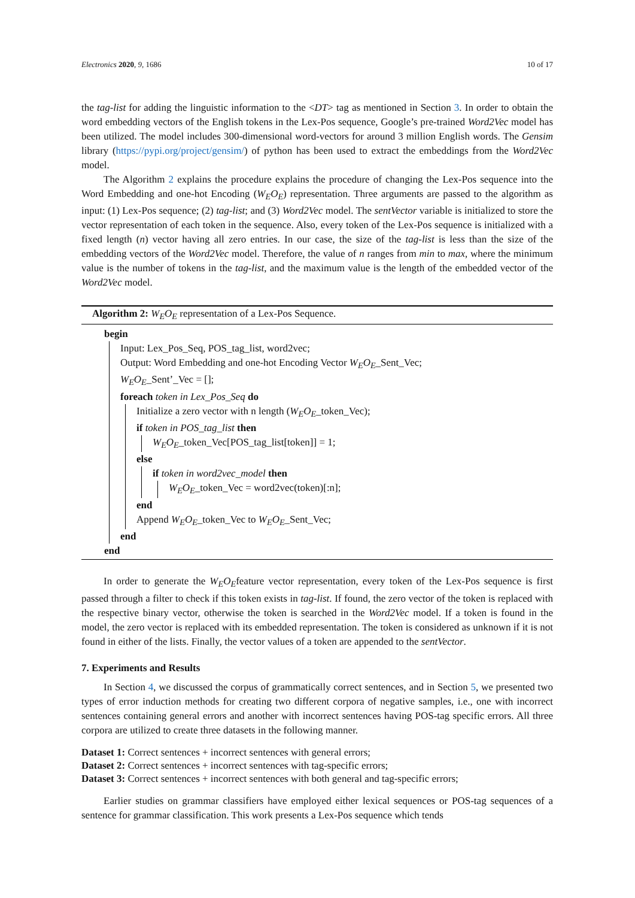Electronics 2020, 9, 1686 10 of 17
the tag-list for adding the linguistic information to the <DT> tag as mentioned in Section 3. In order to obtain the word embedding vectors of the English tokens in the Lex-Pos sequence, Google’s pre-trained Word2Vec model has been utilized. The model includes 300-dimensional word-vectors for around 3 million English words. The Gensim library (https://pypi.org/project/gensim/) of python has been used to extract the embeddings from the Word2Vec model.
The Algorithm 2 explains the procedure explains the procedure of changing the Lex-Pos sequence into the Word Embedding and one-hot Encoding (W<sub>E</sub>O<sub>E</sub>) representation. Three arguments are passed to the algorithm as input: (1) Lex-Pos sequence; (2) tag-list; and (3) Word2Vec model. The sentVector variable is initialized to store the vector representation of each token in the sequence. Also, every token of the Lex-Pos sequence is initialized with a fixed length (n) vector having all zero entries. In our case, the size of the tag-list is less than the size of the embedding vectors of the Word2Vec model. Therefore, the value of n ranges from min to max, where the minimum value is the number of tokens in the tag-list, and the maximum value is the length of the embedded vector of the Word2Vec model.
Algorithm 2: W<sub>E</sub>O<sub>E</sub> representation of a Lex-Pos Sequence.
begin
Input: Lex_Pos_Seq, POS_tag_list, word2vec;
Output: Word Embedding and one-hot Encoding Vector W<sub>E</sub>O<sub>E</sub>_Sent_Vec;
W<sub>E</sub>O<sub>E</sub>_Sent’_Vec = [];
foreach token in Lex_Pos_Seq do
Initialize a zero vector with n length (W<sub>E</sub>O<sub>E</sub>_token_Vec);
if token in POS_tag_list then
W<sub>E</sub>O<sub>E</sub>_token_Vec[POS_tag_list[token]] = 1;
else
if token in word2vec_model then
W<sub>E</sub>O<sub>E</sub>_token_Vec = word2vec(token)[:n];
end
Append W<sub>E</sub>O<sub>E</sub>_token_Vec to W<sub>E</sub>O<sub>E</sub>_Sent_Vec;
end
end
In order to generate the W<sub>E</sub>O<sub>E</sub>feature vector representation, every token of the Lex-Pos sequence is first passed through a filter to check if this token exists in tag-list. If found, the zero vector of the token is replaced with the respective binary vector, otherwise the token is searched in the Word2Vec model. If a token is found in the model, the zero vector is replaced with its embedded representation. The token is considered as unknown if it is not found in either of the lists. Finally, the vector values of a token are appended to the sentVector.
7. Experiments and Results
In Section 4, we discussed the corpus of grammatically correct sentences, and in Section 5, we presented two types of error induction methods for creating two different corpora of negative samples, i.e., one with incorrect sentences containing general errors and another with incorrect sentences having POS-tag specific errors. All three corpora are utilized to create three datasets in the following manner.
Dataset 1: Correct sentences + incorrect sentences with general errors;
Dataset 2: Correct sentences + incorrect sentences with tag-specific errors;
Dataset 3: Correct sentences + incorrect sentences with both general and tag-specific errors;
Earlier studies on grammar classifiers have employed either lexical sequences or POS-tag sequences of a sentence for grammar classification. This work presents a Lex-Pos sequence which tends